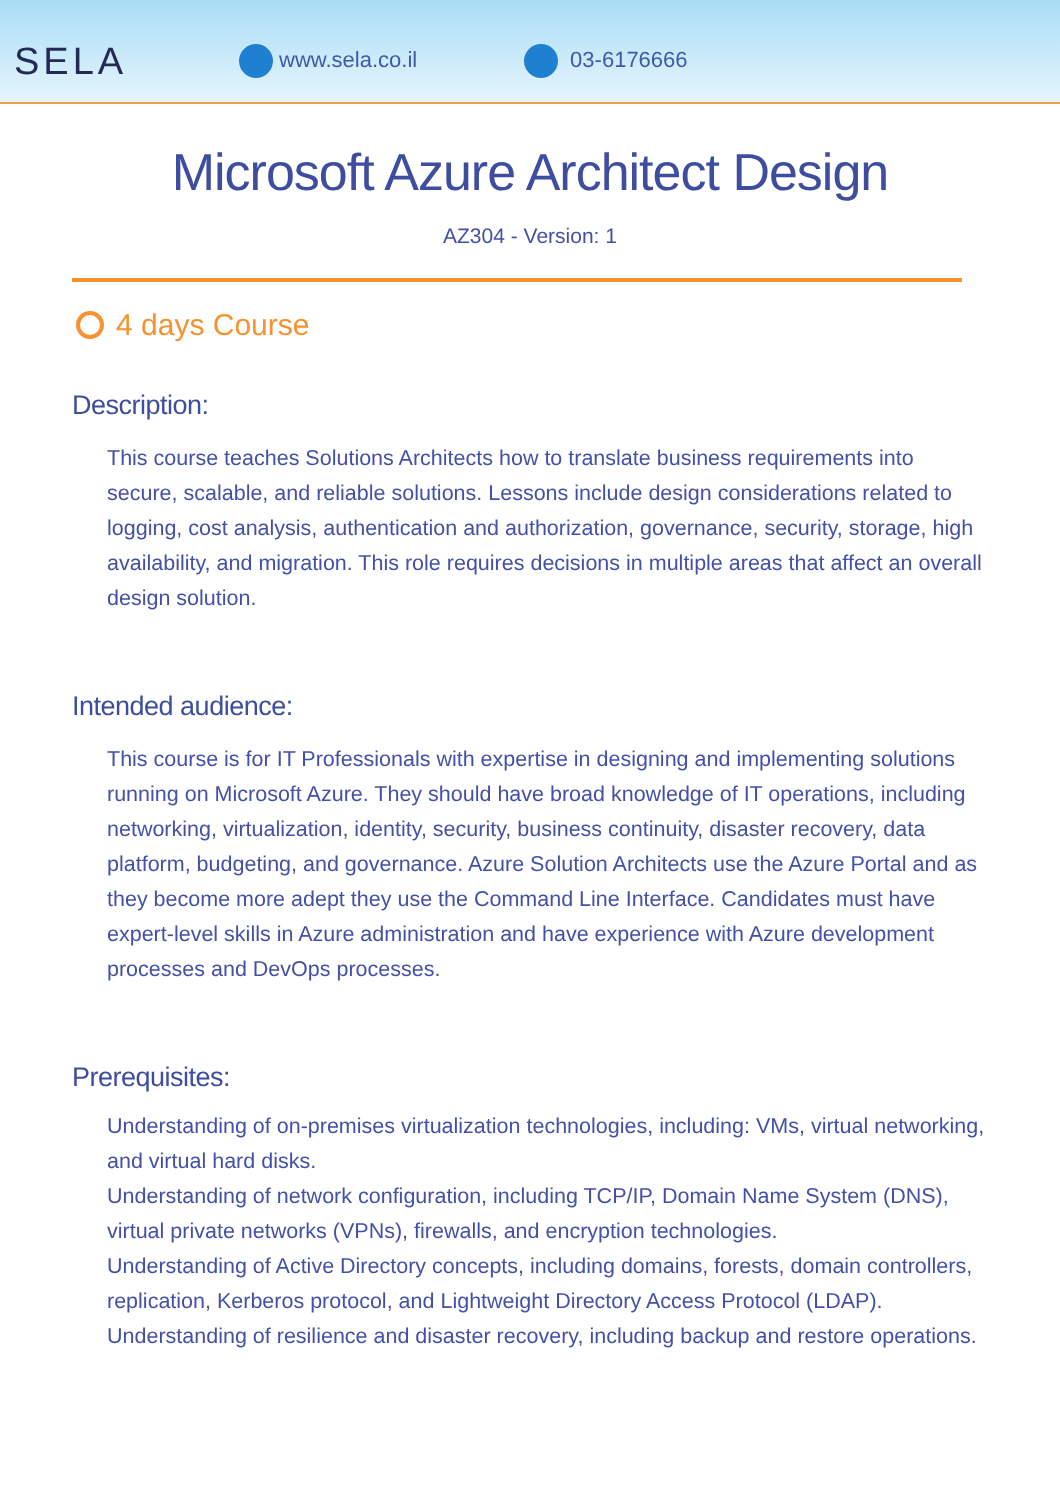SELA www.sela.co.il 03-6176666
Microsoft Azure Architect Design
AZ304 - Version: 1
4 days Course
Description:
This course teaches Solutions Architects how to translate business requirements into secure, scalable, and reliable solutions. Lessons include design considerations related to logging, cost analysis, authentication and authorization, governance, security, storage, high availability, and migration. This role requires decisions in multiple areas that affect an overall design solution.
Intended audience:
This course is for IT Professionals with expertise in designing and implementing solutions running on Microsoft Azure. They should have broad knowledge of IT operations, including networking, virtualization, identity, security, business continuity, disaster recovery, data platform, budgeting, and governance. Azure Solution Architects use the Azure Portal and as they become more adept they use the Command Line Interface. Candidates must have expert-level skills in Azure administration and have experience with Azure development processes and DevOps processes.
Prerequisites:
Understanding of on-premises virtualization technologies, including: VMs, virtual networking, and virtual hard disks.
Understanding of network configuration, including TCP/IP, Domain Name System (DNS), virtual private networks (VPNs), firewalls, and encryption technologies.
Understanding of Active Directory concepts, including domains, forests, domain controllers, replication, Kerberos protocol, and Lightweight Directory Access Protocol (LDAP).
Understanding of resilience and disaster recovery, including backup and restore operations.